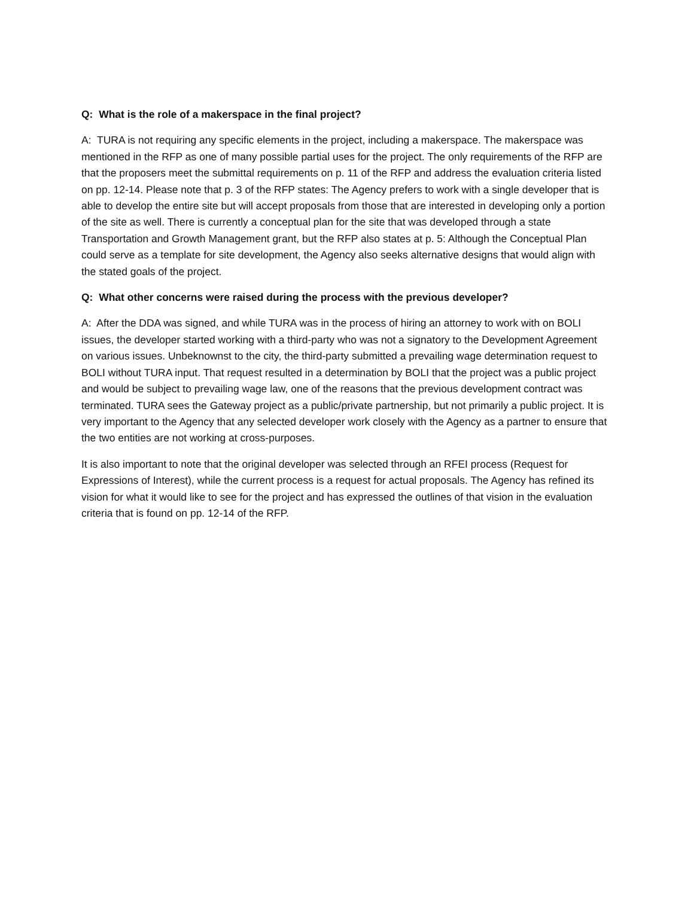Q: What is the role of a makerspace in the final project?
A: TURA is not requiring any specific elements in the project, including a makerspace. The makerspace was mentioned in the RFP as one of many possible partial uses for the project. The only requirements of the RFP are that the proposers meet the submittal requirements on p. 11 of the RFP and address the evaluation criteria listed on pp. 12-14. Please note that p. 3 of the RFP states: The Agency prefers to work with a single developer that is able to develop the entire site but will accept proposals from those that are interested in developing only a portion of the site as well. There is currently a conceptual plan for the site that was developed through a state Transportation and Growth Management grant, but the RFP also states at p. 5: Although the Conceptual Plan could serve as a template for site development, the Agency also seeks alternative designs that would align with the stated goals of the project.
Q: What other concerns were raised during the process with the previous developer?
A: After the DDA was signed, and while TURA was in the process of hiring an attorney to work with on BOLI issues, the developer started working with a third-party who was not a signatory to the Development Agreement on various issues. Unbeknownst to the city, the third-party submitted a prevailing wage determination request to BOLI without TURA input. That request resulted in a determination by BOLI that the project was a public project and would be subject to prevailing wage law, one of the reasons that the previous development contract was terminated. TURA sees the Gateway project as a public/private partnership, but not primarily a public project. It is very important to the Agency that any selected developer work closely with the Agency as a partner to ensure that the two entities are not working at cross-purposes.
It is also important to note that the original developer was selected through an RFEI process (Request for Expressions of Interest), while the current process is a request for actual proposals. The Agency has refined its vision for what it would like to see for the project and has expressed the outlines of that vision in the evaluation criteria that is found on pp. 12-14 of the RFP.